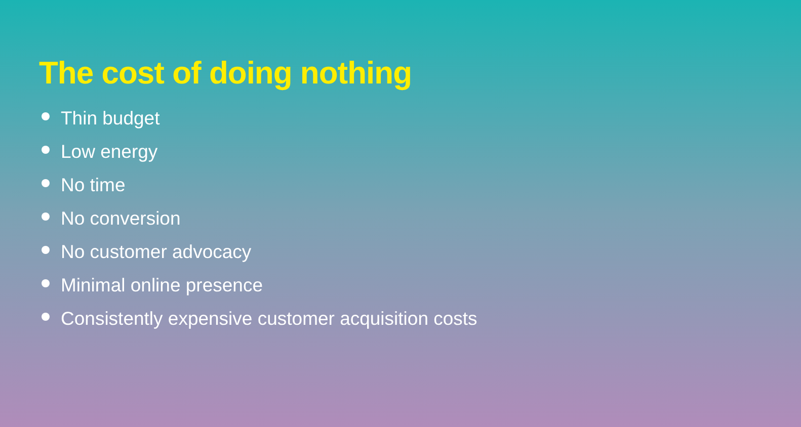The cost of doing nothing
Thin budget
Low energy
No time
No conversion
No customer advocacy
Minimal online presence
Consistently expensive customer acquisition costs